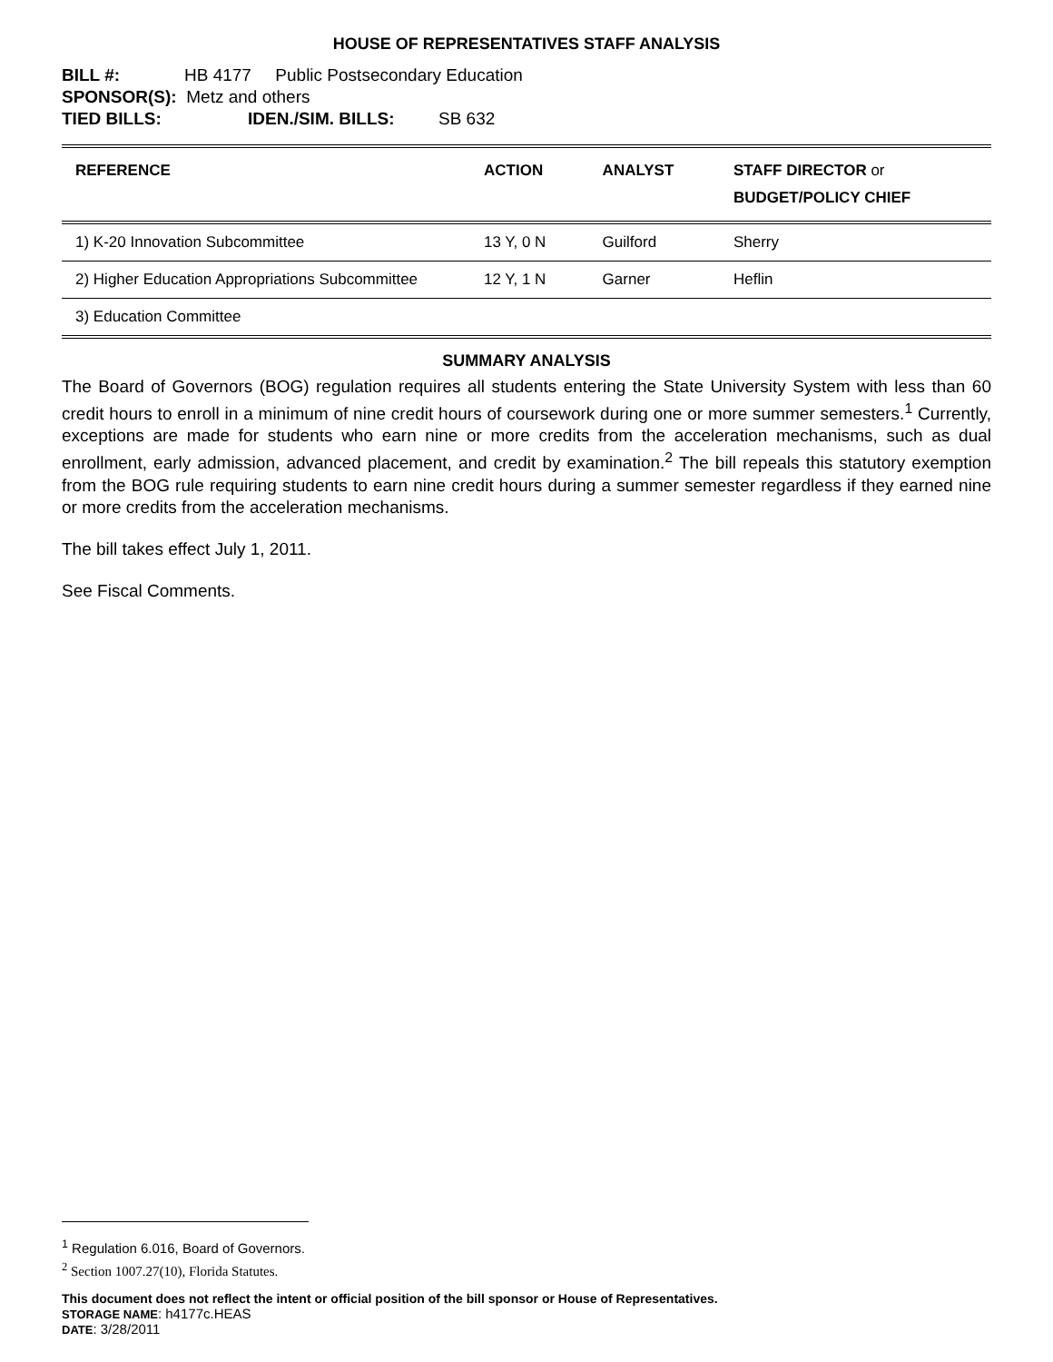HOUSE OF REPRESENTATIVES STAFF ANALYSIS
BILL #: HB 4177 Public Postsecondary Education
SPONSOR(S): Metz and others
TIED BILLS: IDEN./SIM. BILLS: SB 632
| REFERENCE | ACTION | ANALYST | STAFF DIRECTOR or BUDGET/POLICY CHIEF |
| --- | --- | --- | --- |
| 1) K-20 Innovation Subcommittee | 13 Y, 0 N | Guilford | Sherry |
| 2) Higher Education Appropriations Subcommittee | 12 Y, 1 N | Garner | Heflin |
| 3) Education Committee | | | |
SUMMARY ANALYSIS
The Board of Governors (BOG) regulation requires all students entering the State University System with less than 60 credit hours to enroll in a minimum of nine credit hours of coursework during one or more summer semesters.<sup>1</sup> Currently, exceptions are made for students who earn nine or more credits from the acceleration mechanisms, such as dual enrollment, early admission, advanced placement, and credit by examination.<sup>2</sup> The bill repeals this statutory exemption from the BOG rule requiring students to earn nine credit hours during a summer semester regardless if they earned nine or more credits from the acceleration mechanisms.
The bill takes effect July 1, 2011.
See Fiscal Comments.
<sup>1</sup> Regulation 6.016, Board of Governors.
<sup>2</sup> Section 1007.27(10), Florida Statutes.
This document does not reflect the intent or official position of the bill sponsor or House of Representatives.
STORAGE NAME: h4177c.HEAS
DATE: 3/28/2011